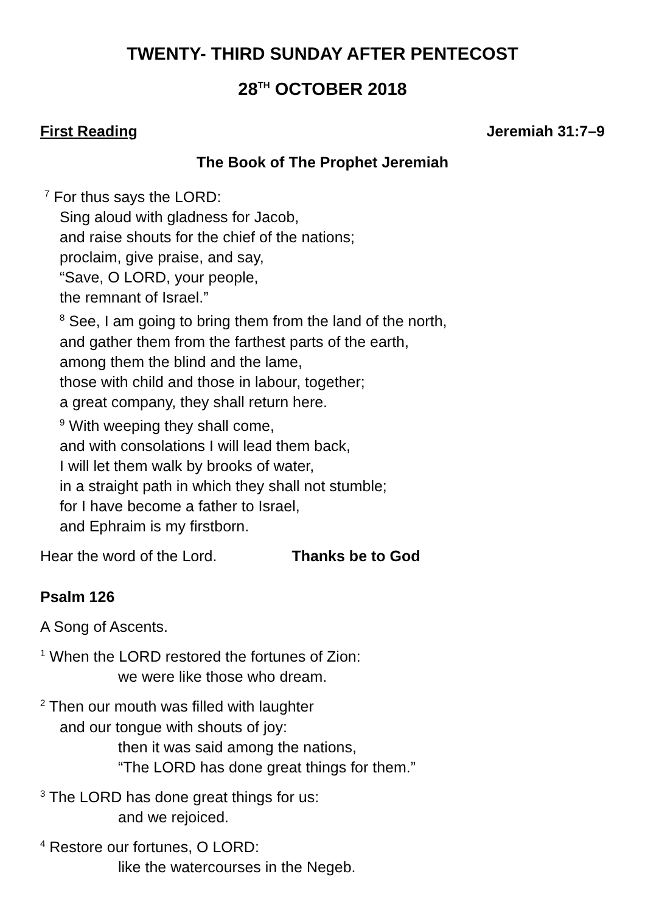TWENTY- THIRD SUNDAY AFTER PENTECOST
28<sup>TH</sup> OCTOBER 2018
First Reading Jeremiah 31:7–9
The Book of The Prophet Jeremiah
<sup>7</sup> For thus says the LORD:
Sing aloud with gladness for Jacob,
and raise shouts for the chief of the nations;
proclaim, give praise, and say,
“Save, O LORD, your people,
the remnant of Israel.”
<sup>8</sup> See, I am going to bring them from the land of the north,
and gather them from the farthest parts of the earth,
among them the blind and the lame,
those with child and those in labour, together;
a great company, they shall return here.
<sup>9</sup> With weeping they shall come,
and with consolations I will lead them back,
I will let them walk by brooks of water,
in a straight path in which they shall not stumble;
for I have become a father to Israel,
and Ephraim is my firstborn.
Hear the word of the Lord. Thanks be to God
Psalm 126
A Song of Ascents.
<sup>1</sup> When the LORD restored the fortunes of Zion:
we were like those who dream.
<sup>2</sup> Then our mouth was filled with laughter
and our tongue with shouts of joy:
then it was said among the nations,
“The LORD has done great things for them.”
<sup>3</sup> The LORD has done great things for us:
and we rejoiced.
<sup>4</sup> Restore our fortunes, O LORD:
like the watercourses in the Negeb.